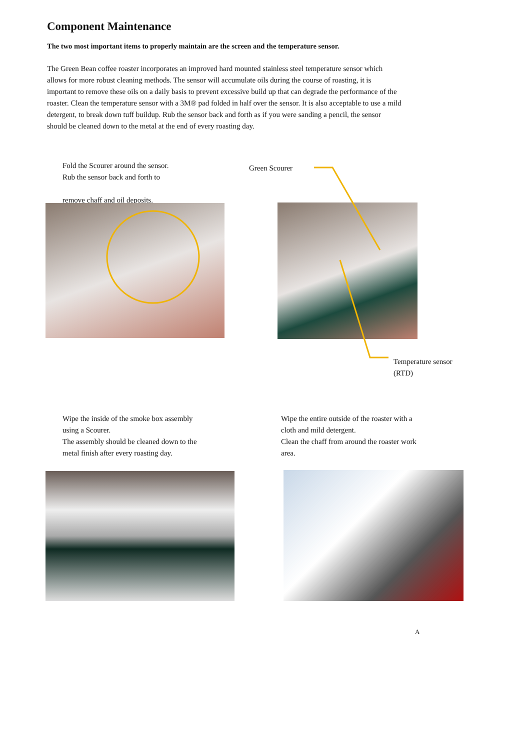Component Maintenance
The two most important items to properly maintain are the screen and the temperature sensor.
The Green Bean coffee roaster incorporates an improved hard mounted stainless steel temperature sensor which allows for more robust cleaning methods. The sensor will accumulate oils during the course of roasting, it is important to remove these oils on a daily basis to prevent excessive build up that can degrade the performance of the roaster. Clean the temperature sensor with a 3M® pad folded in half over the sensor. It is also acceptable to use a mild detergent, to break down tuff buildup. Rub the sensor back and forth as if you were sanding a pencil, the sensor should be cleaned down to the metal at the end of every roasting day.
Fold the Scourer around the sensor.
Rub the sensor back and forth to
remove chaff and oil deposits.
Green Scourer
Temperature sensor
(RTD)
Wipe the inside of the smoke box assembly
using a Scourer.
The assembly should be cleaned down to the
metal finish after every roasting day.
Wipe the entire outside of the roaster with a
cloth and mild detergent.
Clean the chaff from around the roaster work
area.
A